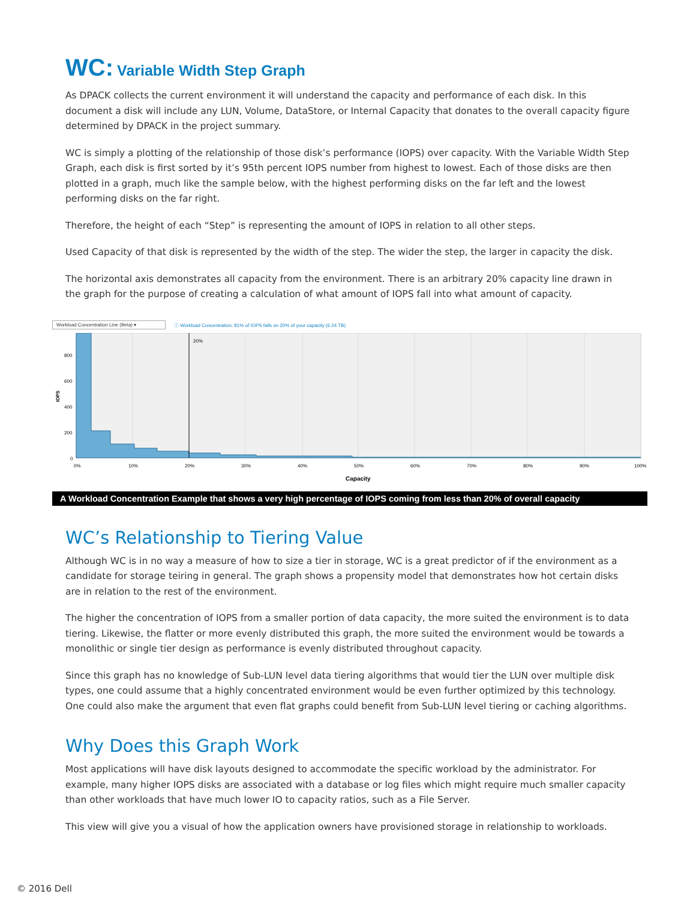WC: Variable Width Step Graph
As DPACK collects the current environment it will understand the capacity and performance of each disk. In this document a disk will include any LUN, Volume, DataStore, or Internal Capacity that donates to the overall capacity figure determined by DPACK in the project summary.
WC is simply a plotting of the relationship of those disk’s performance (IOPS) over capacity. With the Variable Width Step Graph, each disk is first sorted by it’s 95th percent IOPS number from highest to lowest. Each of those disks are then plotted in a graph, much like the sample below, with the highest performing disks on the far left and the lowest performing disks on the far right.
Therefore, the height of each “Step” is representing the amount of IOPS in relation to all other steps.
Used Capacity of that disk is represented by the width of the step. The wider the step, the larger in capacity the disk.
The horizontal axis demonstrates all capacity from the environment. There is an arbitrary 20% capacity line drawn in the graph for the purpose of creating a calculation of what amount of IOPS fall into what amount of capacity.
Workload Concentration Line (Beta) ▾ ⓘ Workload Concentration: 81% of IOPS falls on 20% of your capacity (6.24 TB)
20%
800
600
400
200
0
IOPS
0%
10%
20%
30%
40%
50%
60%
70%
80%
90%
100%
Capacity
A Workload Concentration Example that shows a very high percentage of IOPS coming from less than 20% of overall capacity
WC’s Relationship to Tiering Value
Although WC is in no way a measure of how to size a tier in storage, WC is a great predictor of if the environment as a candidate for storage teiring in general. The graph shows a propensity model that demonstrates how hot certain disks are in relation to the rest of the environment.
The higher the concentration of IOPS from a smaller portion of data capacity, the more suited the environment is to data tiering. Likewise, the flatter or more evenly distributed this graph, the more suited the environment would be towards a monolithic or single tier design as performance is evenly distributed throughout capacity.
Since this graph has no knowledge of Sub-LUN level data tiering algorithms that would tier the LUN over multiple disk types, one could assume that a highly concentrated environment would be even further optimized by this technology. One could also make the argument that even flat graphs could benefit from Sub-LUN level tiering or caching algorithms.
Why Does this Graph Work
Most applications will have disk layouts designed to accommodate the specific workload by the administrator. For example, many higher IOPS disks are associated with a database or log files which might require much smaller capacity than other workloads that have much lower IO to capacity ratios, such as a File Server.
This view will give you a visual of how the application owners have provisioned storage in relationship to workloads.
© 2016 Dell